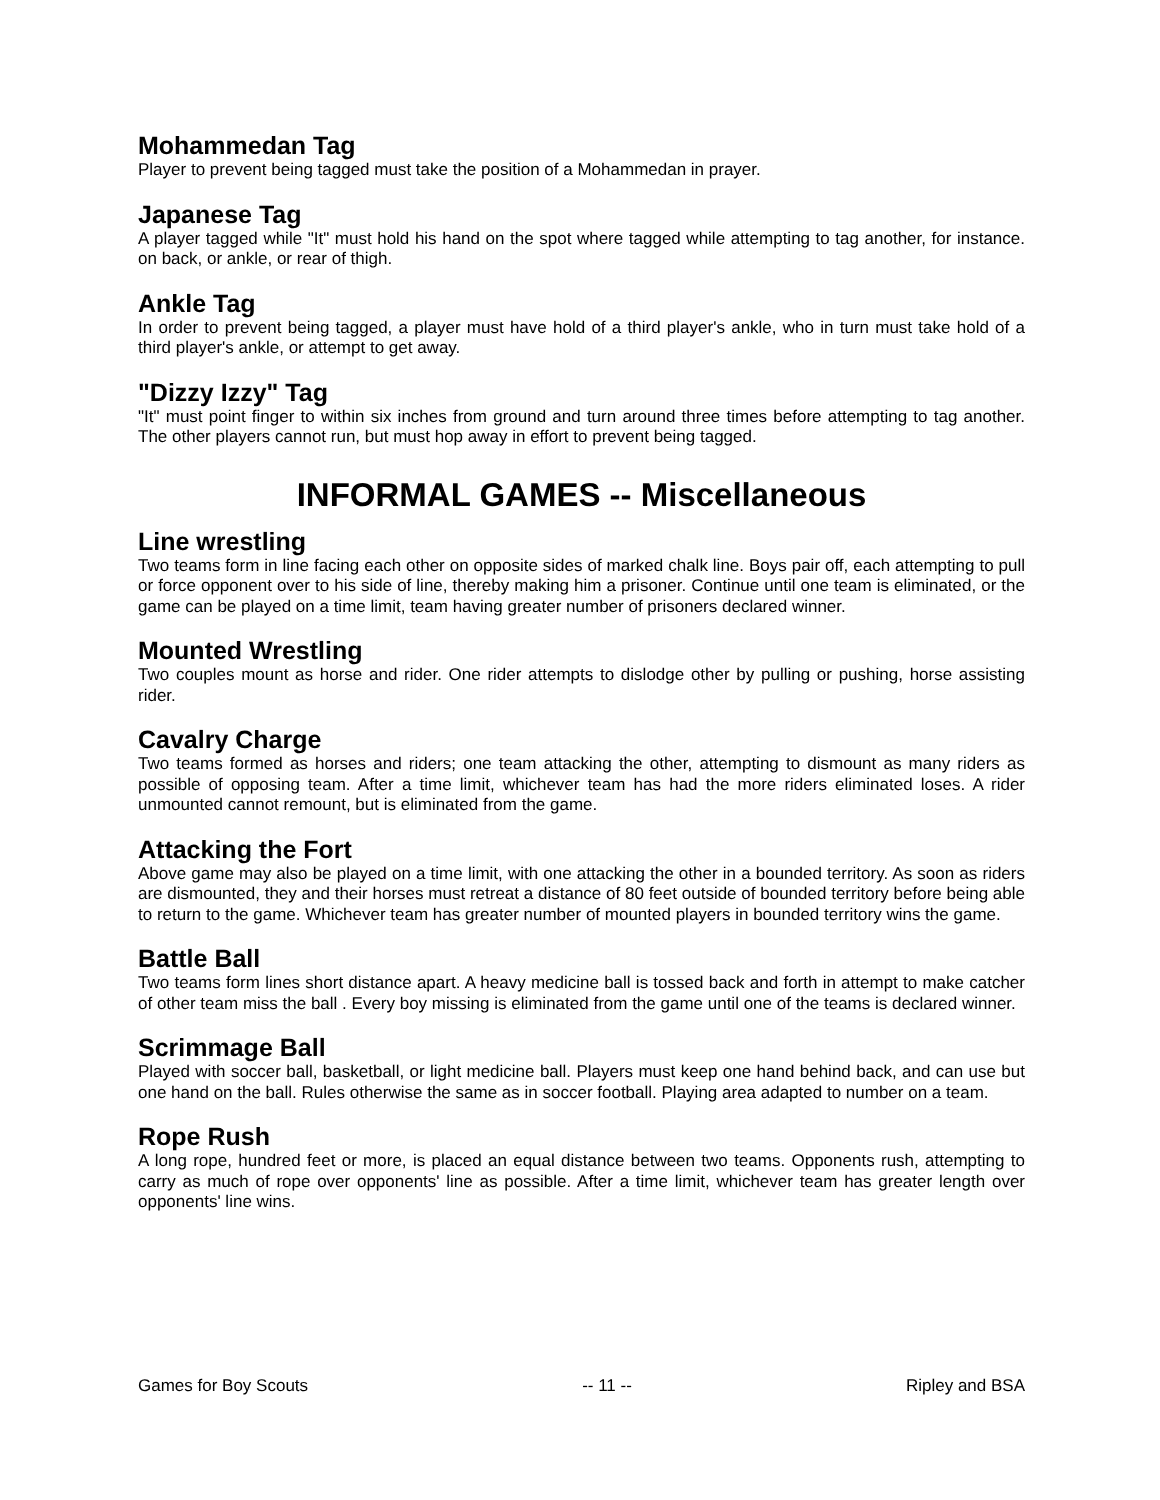Mohammedan Tag
Player to prevent being tagged must take the position of a Mohammedan in prayer.
Japanese Tag
A player tagged while "It" must hold his hand on the spot where tagged while attempting to tag another, for instance. on back, or ankle, or rear of thigh.
Ankle Tag
In order to prevent being tagged, a player must have hold of a third player's ankle, who in turn must take hold of a third player's ankle, or attempt to get away.
"Dizzy Izzy" Tag
"It" must point finger to within six inches from ground and turn around three times before attempting to tag another. The other players cannot run, but must hop away in effort to prevent being tagged.
INFORMAL GAMES -- Miscellaneous
Line wrestling
Two teams form in line facing each other on opposite sides of marked chalk line. Boys pair off, each attempting to pull or force opponent over to his side of line, thereby making him a prisoner. Continue until one team is eliminated, or the game can be played on a time limit, team having greater number of prisoners declared winner.
Mounted Wrestling
Two couples mount as horse and rider. One rider attempts to dislodge other by pulling or pushing, horse assisting rider.
Cavalry Charge
Two teams formed as horses and riders; one team attacking the other, attempting to dismount as many riders as possible of opposing team. After a time limit, whichever team has had the more riders eliminated loses. A rider unmounted cannot remount, but is eliminated from the game.
Attacking the Fort
Above game may also be played on a time limit, with one attacking the other in a bounded territory. As soon as riders are dismounted, they and their horses must retreat a distance of 80 feet outside of bounded territory before being able to return to the game. Whichever team has greater number of mounted players in bounded territory wins the game.
Battle Ball
Two teams form lines short distance apart. A heavy medicine ball is tossed back and forth in attempt to make catcher of other team miss the ball . Every boy missing is eliminated from the game until one of the teams is declared winner.
Scrimmage Ball
Played with soccer ball, basketball, or light medicine ball. Players must keep one hand behind back, and can use but one hand on the ball. Rules otherwise the same as in soccer football. Playing area adapted to number on a team.
Rope Rush
A long rope, hundred feet or more, is placed an equal distance between two teams. Opponents rush, attempting to carry as much of rope over opponents' line as possible. After a time limit, whichever team has greater length over opponents' line wins.
Games for Boy Scouts -- 11 -- Ripley and BSA